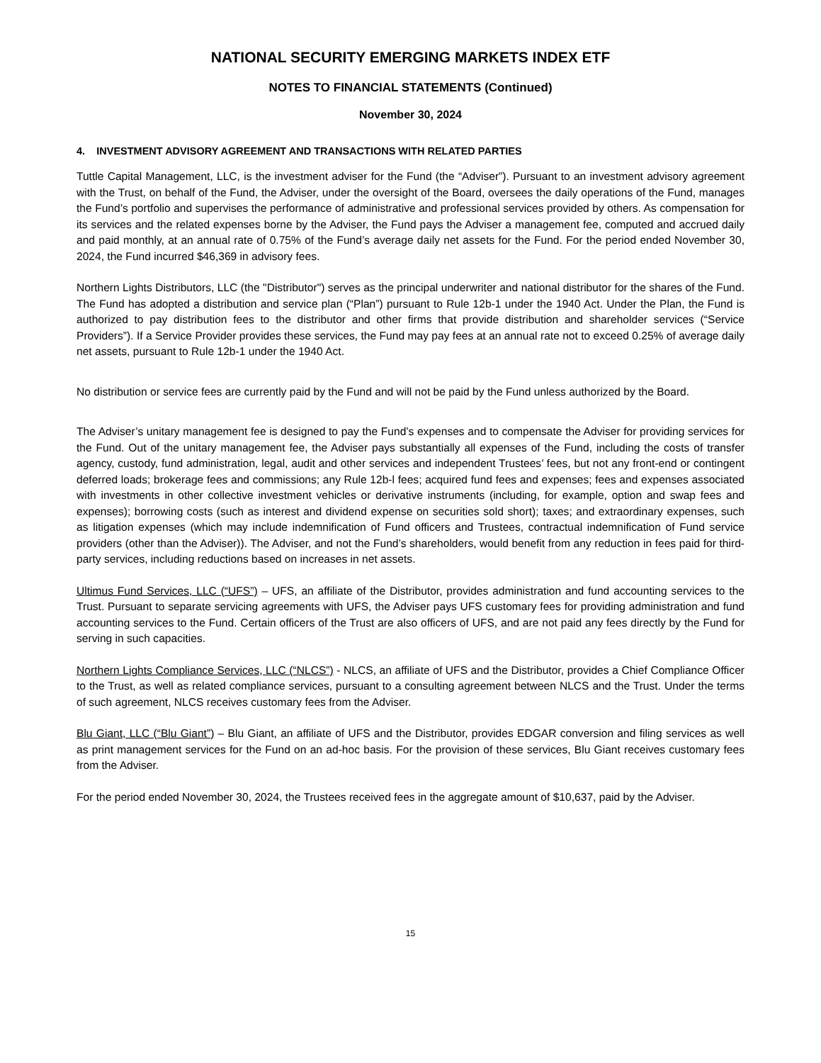NATIONAL SECURITY EMERGING MARKETS INDEX ETF
NOTES TO FINANCIAL STATEMENTS (Continued)
November 30, 2024
4. INVESTMENT ADVISORY AGREEMENT AND TRANSACTIONS WITH RELATED PARTIES
Tuttle Capital Management, LLC, is the investment adviser for the Fund (the “Adviser”). Pursuant to an investment advisory agreement with the Trust, on behalf of the Fund, the Adviser, under the oversight of the Board, oversees the daily operations of the Fund, manages the Fund’s portfolio and supervises the performance of administrative and professional services provided by others. As compensation for its services and the related expenses borne by the Adviser, the Fund pays the Adviser a management fee, computed and accrued daily and paid monthly, at an annual rate of 0.75% of the Fund’s average daily net assets for the Fund. For the period ended November 30, 2024, the Fund incurred $46,369 in advisory fees.
Northern Lights Distributors, LLC (the "Distributor") serves as the principal underwriter and national distributor for the shares of the Fund. The Fund has adopted a distribution and service plan (“Plan”) pursuant to Rule 12b-1 under the 1940 Act. Under the Plan, the Fund is authorized to pay distribution fees to the distributor and other firms that provide distribution and shareholder services (“Service Providers”). If a Service Provider provides these services, the Fund may pay fees at an annual rate not to exceed 0.25% of average daily net assets, pursuant to Rule 12b-1 under the 1940 Act.
No distribution or service fees are currently paid by the Fund and will not be paid by the Fund unless authorized by the Board.
The Adviser’s unitary management fee is designed to pay the Fund’s expenses and to compensate the Adviser for providing services for the Fund. Out of the unitary management fee, the Adviser pays substantially all expenses of the Fund, including the costs of transfer agency, custody, fund administration, legal, audit and other services and independent Trustees’ fees, but not any front-end or contingent deferred loads; brokerage fees and commissions; any Rule 12b-l fees; acquired fund fees and expenses; fees and expenses associated with investments in other collective investment vehicles or derivative instruments (including, for example, option and swap fees and expenses); borrowing costs (such as interest and dividend expense on securities sold short); taxes; and extraordinary expenses, such as litigation expenses (which may include indemnification of Fund officers and Trustees, contractual indemnification of Fund service providers (other than the Adviser)). The Adviser, and not the Fund’s shareholders, would benefit from any reduction in fees paid for third-party services, including reductions based on increases in net assets.
Ultimus Fund Services, LLC (“UFS”) – UFS, an affiliate of the Distributor, provides administration and fund accounting services to the Trust. Pursuant to separate servicing agreements with UFS, the Adviser pays UFS customary fees for providing administration and fund accounting services to the Fund. Certain officers of the Trust are also officers of UFS, and are not paid any fees directly by the Fund for serving in such capacities.
Northern Lights Compliance Services, LLC (“NLCS”) - NLCS, an affiliate of UFS and the Distributor, provides a Chief Compliance Officer to the Trust, as well as related compliance services, pursuant to a consulting agreement between NLCS and the Trust. Under the terms of such agreement, NLCS receives customary fees from the Adviser.
Blu Giant, LLC (“Blu Giant”) – Blu Giant, an affiliate of UFS and the Distributor, provides EDGAR conversion and filing services as well as print management services for the Fund on an ad-hoc basis. For the provision of these services, Blu Giant receives customary fees from the Adviser.
For the period ended November 30, 2024, the Trustees received fees in the aggregate amount of $10,637, paid by the Adviser.
15